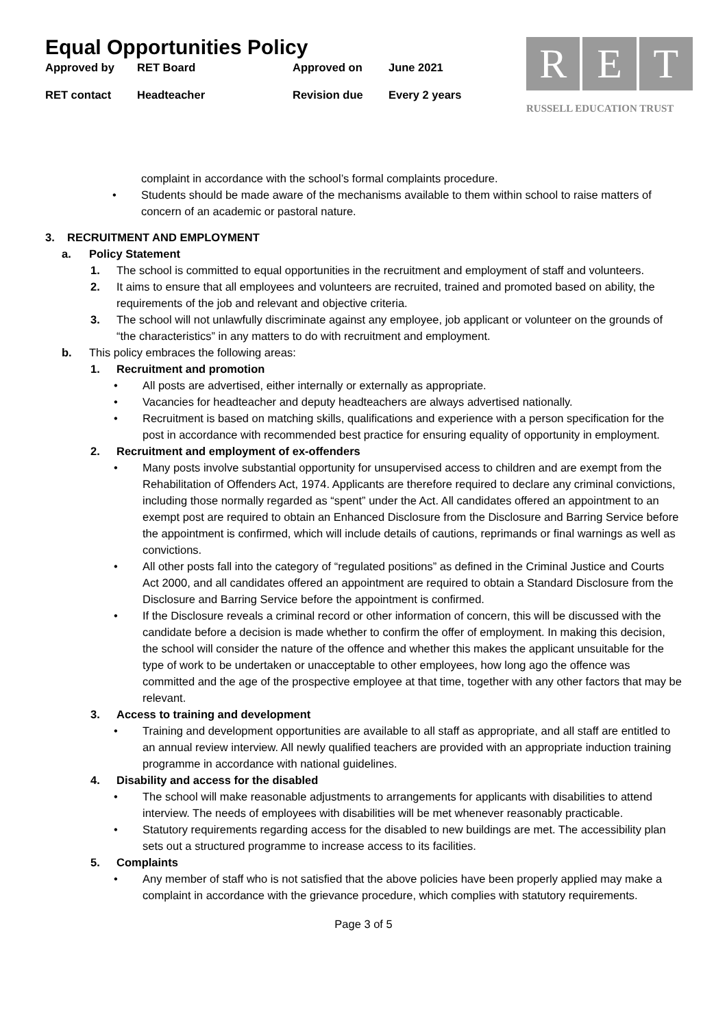Equal Opportunities Policy
| Approved by | RET Board | Approved on | June 2021 |
| RET contact | Headteacher | Revision due | Every 2 years |
R E T
RUSSELL EDUCATION TRUST
complaint in accordance with the school’s formal complaints procedure.
• Students should be made aware of the mechanisms available to them within school to raise matters of concern of an academic or pastoral nature.
3. RECRUITMENT AND EMPLOYMENT
a. Policy Statement
1. The school is committed to equal opportunities in the recruitment and employment of staff and volunteers.
2. It aims to ensure that all employees and volunteers are recruited, trained and promoted based on ability, the requirements of the job and relevant and objective criteria.
3. The school will not unlawfully discriminate against any employee, job applicant or volunteer on the grounds of “the characteristics” in any matters to do with recruitment and employment.
b. This policy embraces the following areas:
1. Recruitment and promotion
• All posts are advertised, either internally or externally as appropriate.
• Vacancies for headteacher and deputy headteachers are always advertised nationally.
• Recruitment is based on matching skills, qualifications and experience with a person specification for the post in accordance with recommended best practice for ensuring equality of opportunity in employment.
2. Recruitment and employment of ex-offenders
• Many posts involve substantial opportunity for unsupervised access to children and are exempt from the Rehabilitation of Offenders Act, 1974. Applicants are therefore required to declare any criminal convictions, including those normally regarded as “spent” under the Act. All candidates offered an appointment to an exempt post are required to obtain an Enhanced Disclosure from the Disclosure and Barring Service before the appointment is confirmed, which will include details of cautions, reprimands or final warnings as well as convictions.
• All other posts fall into the category of “regulated positions” as defined in the Criminal Justice and Courts Act 2000, and all candidates offered an appointment are required to obtain a Standard Disclosure from the Disclosure and Barring Service before the appointment is confirmed.
• If the Disclosure reveals a criminal record or other information of concern, this will be discussed with the candidate before a decision is made whether to confirm the offer of employment. In making this decision, the school will consider the nature of the offence and whether this makes the applicant unsuitable for the type of work to be undertaken or unacceptable to other employees, how long ago the offence was committed and the age of the prospective employee at that time, together with any other factors that may be relevant.
3. Access to training and development
• Training and development opportunities are available to all staff as appropriate, and all staff are entitled to an annual review interview. All newly qualified teachers are provided with an appropriate induction training programme in accordance with national guidelines.
4. Disability and access for the disabled
• The school will make reasonable adjustments to arrangements for applicants with disabilities to attend interview. The needs of employees with disabilities will be met whenever reasonably practicable.
• Statutory requirements regarding access for the disabled to new buildings are met. The accessibility plan sets out a structured programme to increase access to its facilities.
5. Complaints
• Any member of staff who is not satisfied that the above policies have been properly applied may make a complaint in accordance with the grievance procedure, which complies with statutory requirements.
Page 3 of 5